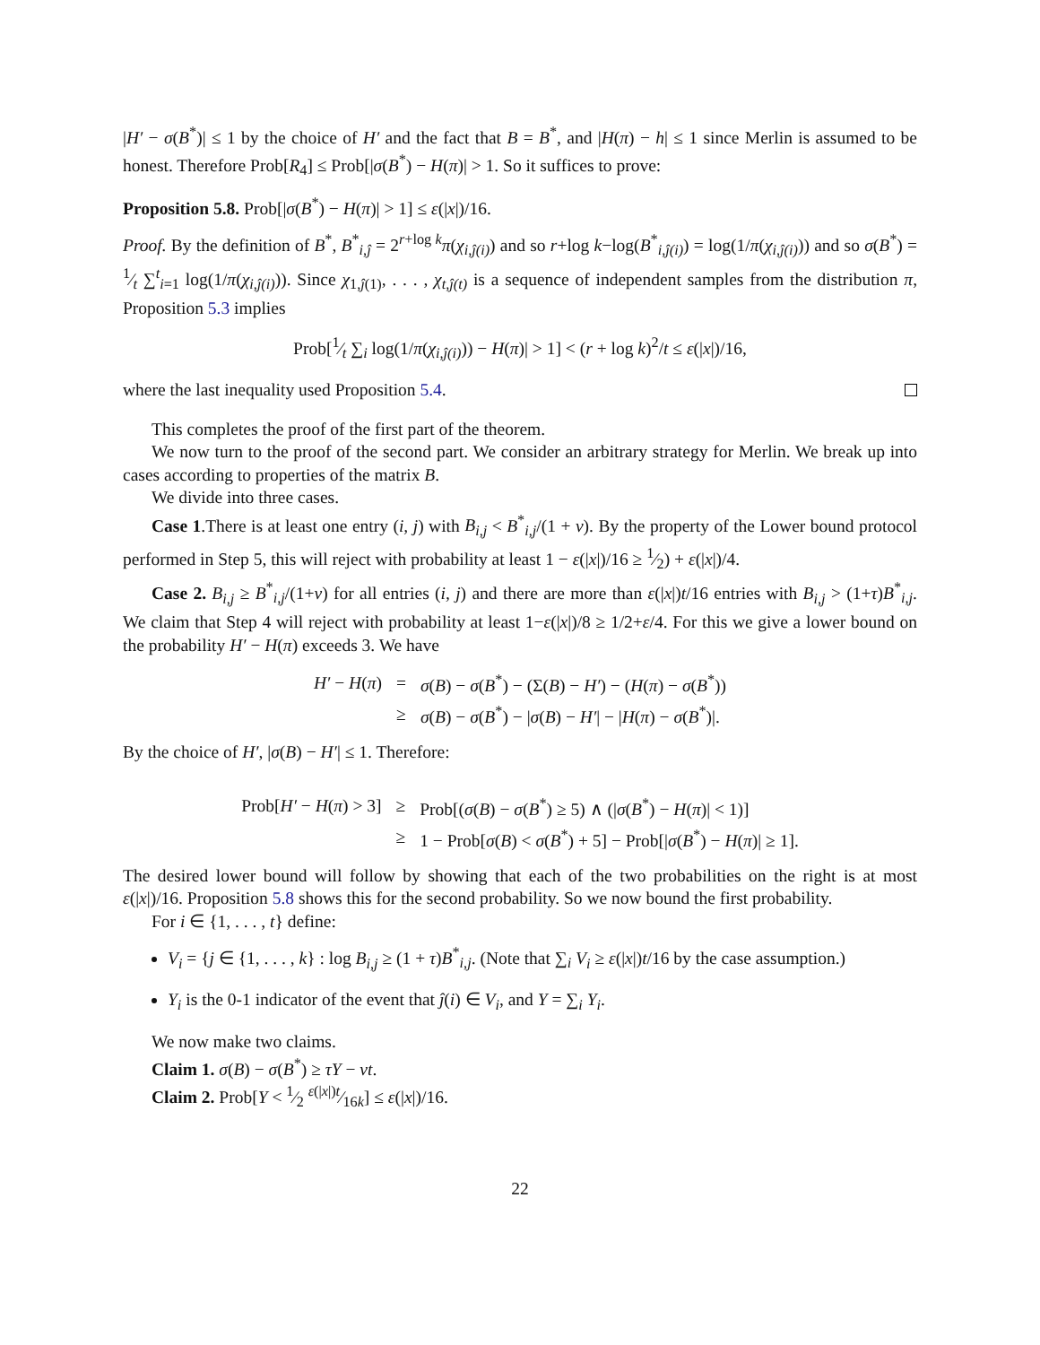|H′ − σ(B<sup>*</sup>)| ≤ 1 by the choice of H′ and the fact that B = B<sup>*</sup>, and |H(π) − h| ≤ 1 since Merlin is assumed to be honest. Therefore Prob[R<sub>4</sub>] ≤ Prob[|σ(B<sup>*</sup>) − H(π)| > 1. So it suffices to prove:
Proposition 5.8. Prob[|σ(B<sup>*</sup>) − H(π)| > 1] ≤ ε(|x|)/16.
Proof. By the definition of B<sup>*</sup>, B<sup>*</sup><sub>i,ĵ</sub> = 2<sup>r+log k</sup>π(χ<sub>i,ĵ(i)</sub>) and so r+log k−log(B<sup>*</sup><sub>i,ĵ(i)</sub>) = log(1/π(χ<sub>i,ĵ(i)</sub>)) and so σ(B<sup>*</sup>) = 1⁄t ∑<sup>t</sup><sub>i=1</sub> log(1/π(χ<sub>i,ĵ(i)</sub>)). Since χ<sub>1,ĵ(1)</sub>, . . . , χ<sub>t,ĵ(t)</sub> is a sequence of independent samples from the distribution π, Proposition 5.3 implies
Prob[1⁄t ∑<sub>i</sub> log(1/π(χ<sub>i,ĵ(i)</sub>)) − H(π)| > 1] < (r + log k)<sup>2</sup>/t ≤ ε(|x|)/16,
where the last inequality used Proposition 5.4.
This completes the proof of the first part of the theorem.
We now turn to the proof of the second part. We consider an arbitrary strategy for Merlin. We break up into cases according to properties of the matrix B.
We divide into three cases.
Case 1.There is at least one entry (i, j) with B<sub>i,j</sub> < B<sup>*</sup><sub>i,j</sub>/(1 + ν). By the property of the Lower bound protocol performed in Step 5, this will reject with probability at least 1 − ε(|x|)/16 ≥ 1⁄2) + ε(|x|)/4.
Case 2. B<sub>i,j</sub> ≥ B<sup>*</sup><sub>i,j</sub>/(1+ν) for all entries (i, j) and there are more than ε(|x|)t/16 entries with B<sub>i,j</sub> > (1+τ)B<sup>*</sup><sub>i,j</sub>. We claim that Step 4 will reject with probability at least 1−ε(|x|)/8 ≥ 1/2+ε/4. For this we give a lower bound on the probability H′ − H(π) exceeds 3. We have
| H′ − H ( π ) | = | σ ( B ) − σ ( B<sup>*</sup>) − (Σ( B ) − H′ ) − ( H ( π ) − σ ( B<sup>*</sup>)) |
| | ≥ | σ ( B ) − σ ( B<sup>*</sup>) − / σ ( B ) − H′ / − / H ( π ) − σ ( B<sup>*</sup>)/. |
By the choice of H′, |σ(B) − H′| ≤ 1. Therefore:
| Prob[ H′ − H ( π ) > 3] | ≥ | Prob[( σ ( B ) − σ ( B<sup>*</sup>) ≥ 5) ∧ (/ σ ( B<sup>*</sup>) − H ( π )/ < 1)] |
| | ≥ | 1 − Prob[ σ ( B ) < σ ( B<sup>*</sup>) + 5] − Prob[/ σ ( B<sup>*</sup>) − H ( π )/ ≥ 1]. |
The desired lower bound will follow by showing that each of the two probabilities on the right is at most ε(|x|)/16. Proposition 5.8 shows this for the second probability. So we now bound the first probability.
For i ∈ {1, . . . , t} define:
V<sub>i</sub> = {j ∈ {1, . . . , k} : log B<sub>i,j</sub> ≥ (1 + τ)B<sup>*</sup><sub>i,j</sub>. (Note that ∑<sub>i</sub> V<sub>i</sub> ≥ ε(|x|)t/16 by the case assumption.)
Y<sub>i</sub> is the 0-1 indicator of the event that ĵ(i) ∈ V<sub>i</sub>, and Y = ∑<sub>i</sub> Y<sub>i</sub>.
We now make two claims.
Claim 1. σ(B) − σ(B<sup>*</sup>) ≥ τY − νt.
Claim 2. Prob[Y < 1⁄2 ε(|x|)t⁄16k] ≤ ε(|x|)/16.
22